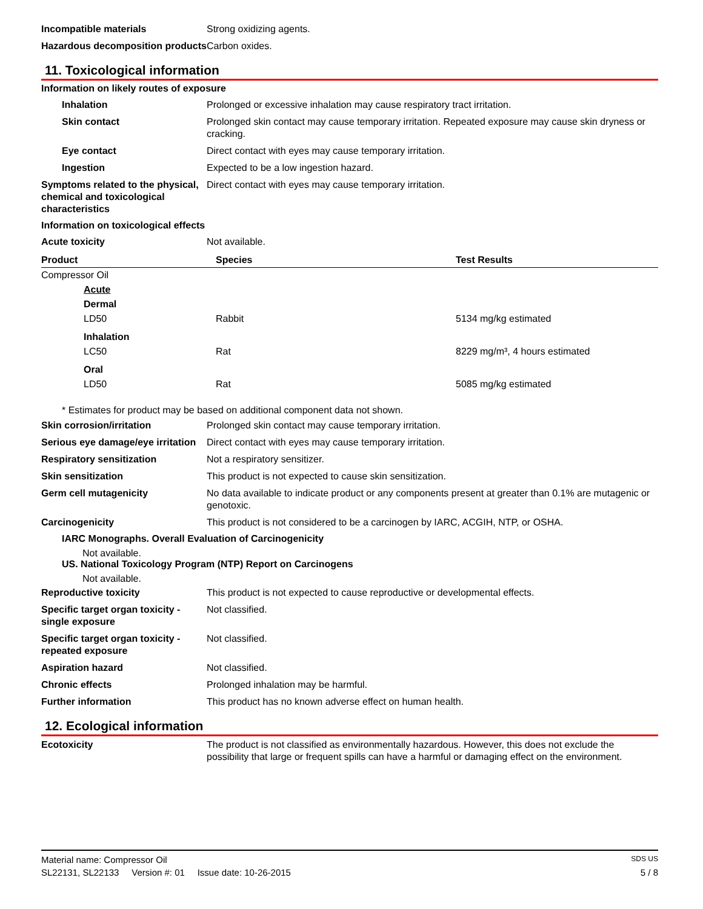Incompatible materials Strong oxidizing agents.
Hazardous decomposition products
Carbon oxides.
11. Toxicological information
Information on likely routes of exposure
Inhalation Prolonged or excessive inhalation may cause respiratory tract irritation.
Skin contact Prolonged skin contact may cause temporary irritation. Repeated exposure may cause skin dryness or cracking.
Eye contact Direct contact with eyes may cause temporary irritation.
Ingestion Expected to be a low ingestion hazard.
Symptoms related to the physical, chemical and toxicological characteristics
Direct contact with eyes may cause temporary irritation.
Information on toxicological effects
Acute toxicity Not available.
| Product | Species | Test Results |
| --- | --- | --- |
| Compressor Oil | | |
| Acute | | |
| Dermal | | |
| LD50 | Rabbit | 5134 mg/kg estimated |
| Inhalation | | |
| LC50 | Rat | 8229 mg/m³, 4 hours estimated |
| Oral | | |
| LD50 | Rat | 5085 mg/kg estimated |
* Estimates for product may be based on additional component data not shown.
Skin corrosion/irritation Prolonged skin contact may cause temporary irritation.
Serious eye damage/eye irritation
Direct contact with eyes may cause temporary irritation.
Respiratory sensitization Not a respiratory sensitizer.
Skin sensitization This product is not expected to cause skin sensitization.
Germ cell mutagenicity No data available to indicate product or any components present at greater than 0.1% are mutagenic or genotoxic.
Carcinogenicity This product is not considered to be a carcinogen by IARC, ACGIH, NTP, or OSHA.
IARC Monographs. Overall Evaluation of Carcinogenicity
Not available.
US. National Toxicology Program (NTP) Report on Carcinogens
Not available.
Reproductive toxicity This product is not expected to cause reproductive or developmental effects.
Specific target organ toxicity - single exposure
Not classified.
Specific target organ toxicity - repeated exposure
Not classified.
Aspiration hazard Not classified.
Chronic effects Prolonged inhalation may be harmful.
Further information This product has no known adverse effect on human health.
12. Ecological information
Ecotoxicity The product is not classified as environmentally hazardous. However, this does not exclude the possibility that large or frequent spills can have a harmful or damaging effect on the environment.
Material name: Compressor Oil SDS US
SL22131, SL22133 Version #: 01 Issue date: 10-26-2015 5 / 8